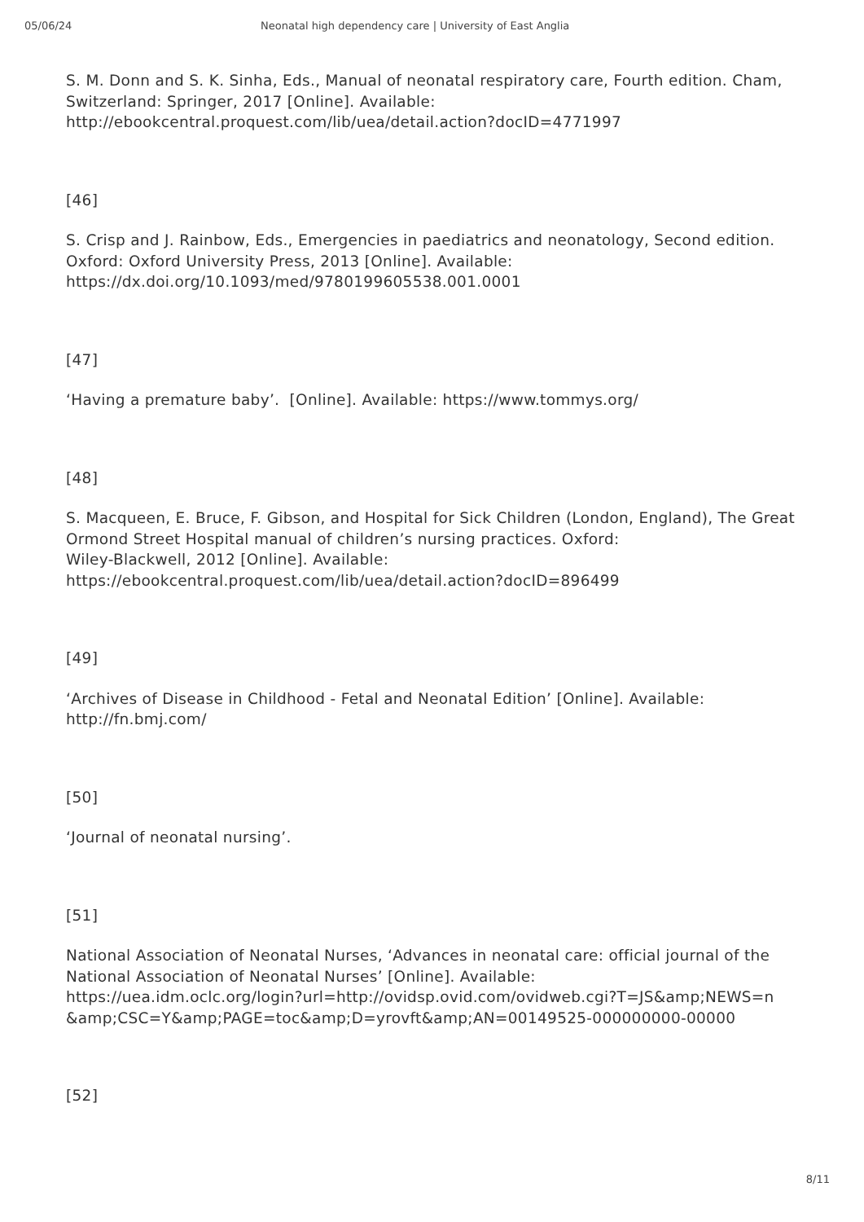05/06/24 Neonatal high dependency care | University of East Anglia
S. M. Donn and S. K. Sinha, Eds., Manual of neonatal respiratory care, Fourth edition. Cham, Switzerland: Springer, 2017 [Online]. Available:
http://ebookcentral.proquest.com/lib/uea/detail.action?docID=4771997
[46]
S. Crisp and J. Rainbow, Eds., Emergencies in paediatrics and neonatology, Second edition. Oxford: Oxford University Press, 2013 [Online]. Available:
https://dx.doi.org/10.1093/med/9780199605538.001.0001
[47]
‘Having a premature baby’. [Online]. Available: https://www.tommys.org/
[48]
S. Macqueen, E. Bruce, F. Gibson, and Hospital for Sick Children (London, England), The Great Ormond Street Hospital manual of children’s nursing practices. Oxford:
Wiley-Blackwell, 2012 [Online]. Available:
https://ebookcentral.proquest.com/lib/uea/detail.action?docID=896499
[49]
‘Archives of Disease in Childhood - Fetal and Neonatal Edition’ [Online]. Available:
http://fn.bmj.com/
[50]
‘Journal of neonatal nursing’.
[51]
National Association of Neonatal Nurses, ‘Advances in neonatal care: official journal of the National Association of Neonatal Nurses’ [Online]. Available:
https://uea.idm.oclc.org/login?url=http://ovidsp.ovid.com/ovidweb.cgi?T=JS&amp;NEWS=n
&amp;CSC=Y&amp;PAGE=toc&amp;D=yrovft&amp;AN=00149525-000000000-00000
[52]
8/11